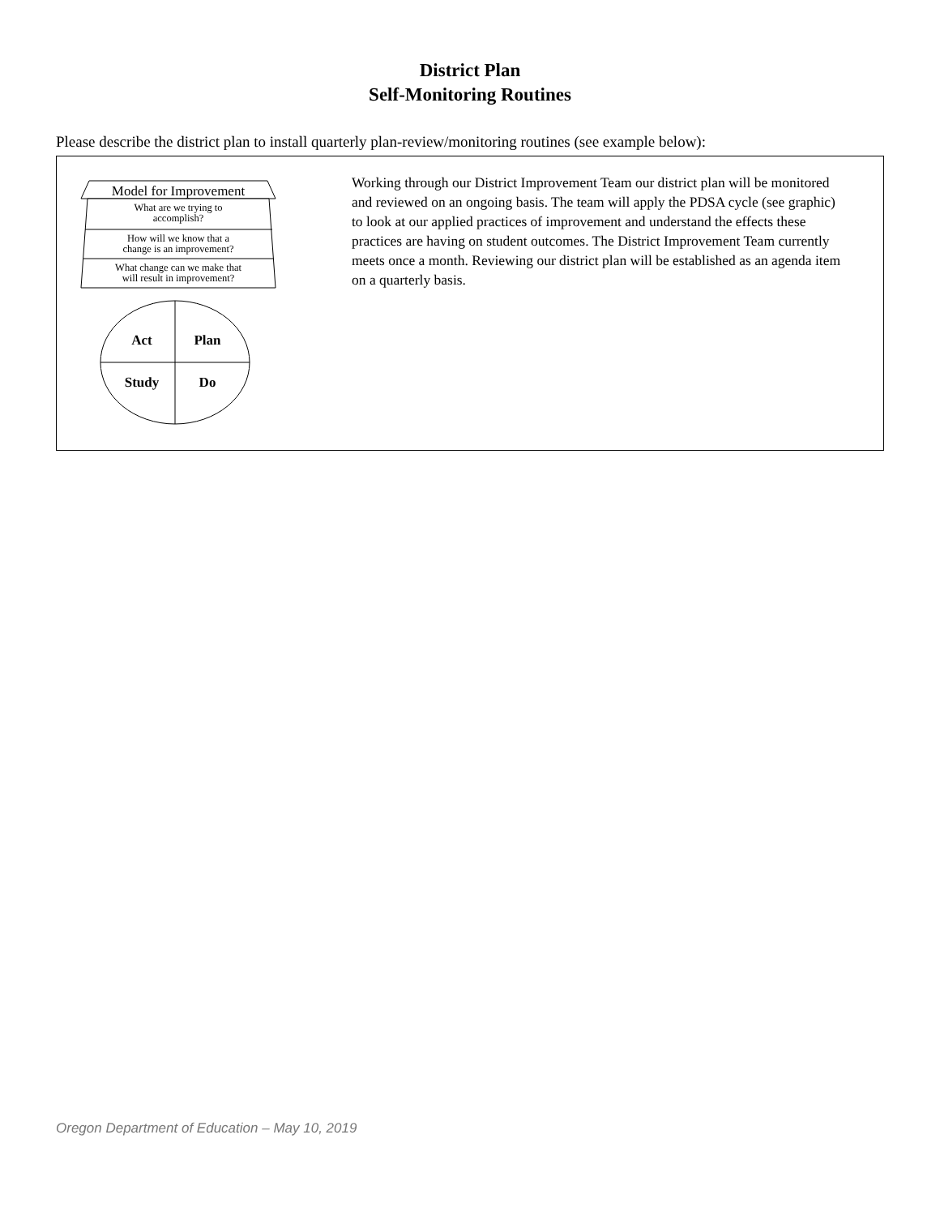District Plan
Self-Monitoring Routines
Please describe the district plan to install quarterly plan-review/monitoring routines (see example below):
Model for Improvement
What are we trying to
accomplish?
How will we know that a
change is an improvement?
What change can we make that
will result in improvement?
Act
Plan
Study
Do
Working through our District Improvement Team our district plan will be monitored and reviewed on an ongoing basis. The team will apply the PDSA cycle (see graphic) to look at our applied practices of improvement and understand the effects these practices are having on student outcomes. The District Improvement Team currently meets once a month. Reviewing our district plan will be established as an agenda item on a quarterly basis.
Oregon Department of Education – May 10, 2019